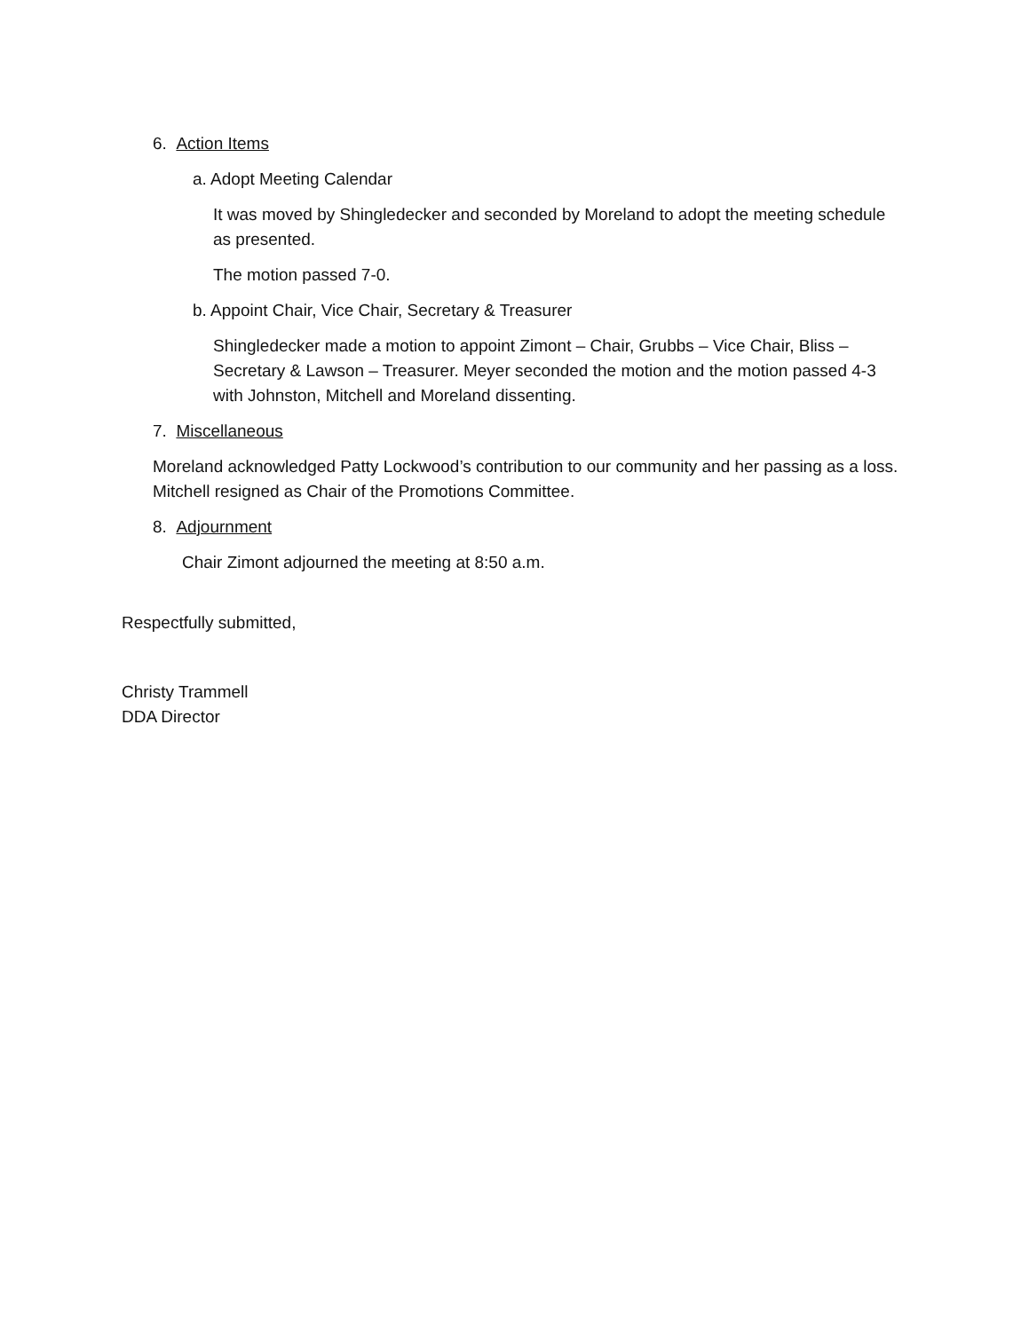6. Action Items
a. Adopt Meeting Calendar
It was moved by Shingledecker and seconded by Moreland to adopt the meeting schedule as presented.
The motion passed 7-0.
b. Appoint Chair, Vice Chair, Secretary & Treasurer
Shingledecker made a motion to appoint Zimont – Chair, Grubbs – Vice Chair, Bliss – Secretary & Lawson – Treasurer. Meyer seconded the motion and the motion passed 4-3 with Johnston, Mitchell and Moreland dissenting.
7. Miscellaneous
Moreland acknowledged Patty Lockwood’s contribution to our community and her passing as a loss. Mitchell resigned as Chair of the Promotions Committee.
8. Adjournment
Chair Zimont adjourned the meeting at 8:50 a.m.
Respectfully submitted,
Christy Trammell
DDA Director